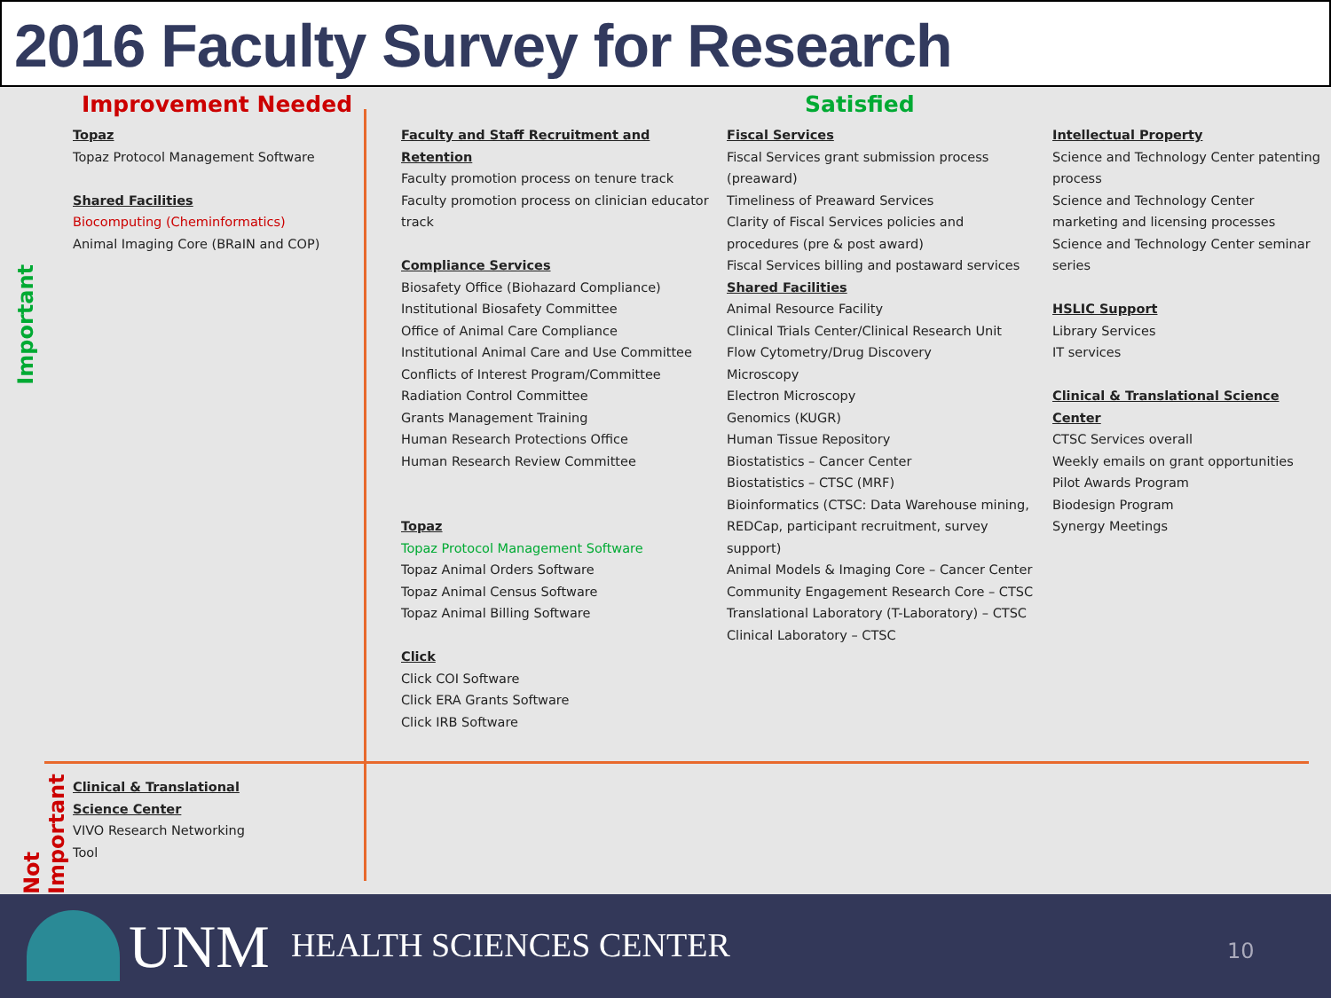2016 Faculty Survey for Research
Important
Not Important
Improvement Needed Satisfied
Topaz
Topaz Protocol Management Software
Shared Facilities
Biocomputing (Cheminformatics)
Animal Imaging Core (BRaIN and COP)
Faculty and Staff Recruitment and Retention
Faculty promotion process on tenure track
Faculty promotion process on clinician educator track
Compliance Services
Biosafety Office (Biohazard Compliance)
Institutional Biosafety Committee
Office of Animal Care Compliance
Institutional Animal Care and Use Committee
Conflicts of Interest Program/Committee
Radiation Control Committee
Grants Management Training
Human Research Protections Office
Human Research Review Committee
Topaz
Topaz Protocol Management Software
Topaz Animal Orders Software
Topaz Animal Census Software
Topaz Animal Billing Software
Click
Click COI Software
Click ERA Grants Software
Click IRB Software
Fiscal Services
Fiscal Services grant submission process (preaward)
Timeliness of Preaward Services
Clarity of Fiscal Services policies and procedures (pre & post award)
Fiscal Services billing and postaward services
Shared Facilities
Animal Resource Facility
Clinical Trials Center/Clinical Research Unit
Flow Cytometry/Drug Discovery
Microscopy
Electron Microscopy
Genomics (KUGR)
Human Tissue Repository
Biostatistics – Cancer Center
Biostatistics – CTSC (MRF)
Bioinformatics (CTSC: Data Warehouse mining, REDCap, participant recruitment, survey support)
Animal Models & Imaging Core – Cancer Center
Community Engagement Research Core – CTSC
Translational Laboratory (T-Laboratory) – CTSC
Clinical Laboratory – CTSC
Intellectual Property
Science and Technology Center patenting process
Science and Technology Center marketing and licensing processes
Science and Technology Center seminar series
HSLIC Support
Library Services
IT services
Clinical & Translational Science Center
CTSC Services overall
Weekly emails on grant opportunities
Pilot Awards Program
Biodesign Program
Synergy Meetings
Clinical & Translational Science Center
VIVO Research Networking Tool
UNM HEALTH SCIENCES CENTER 10